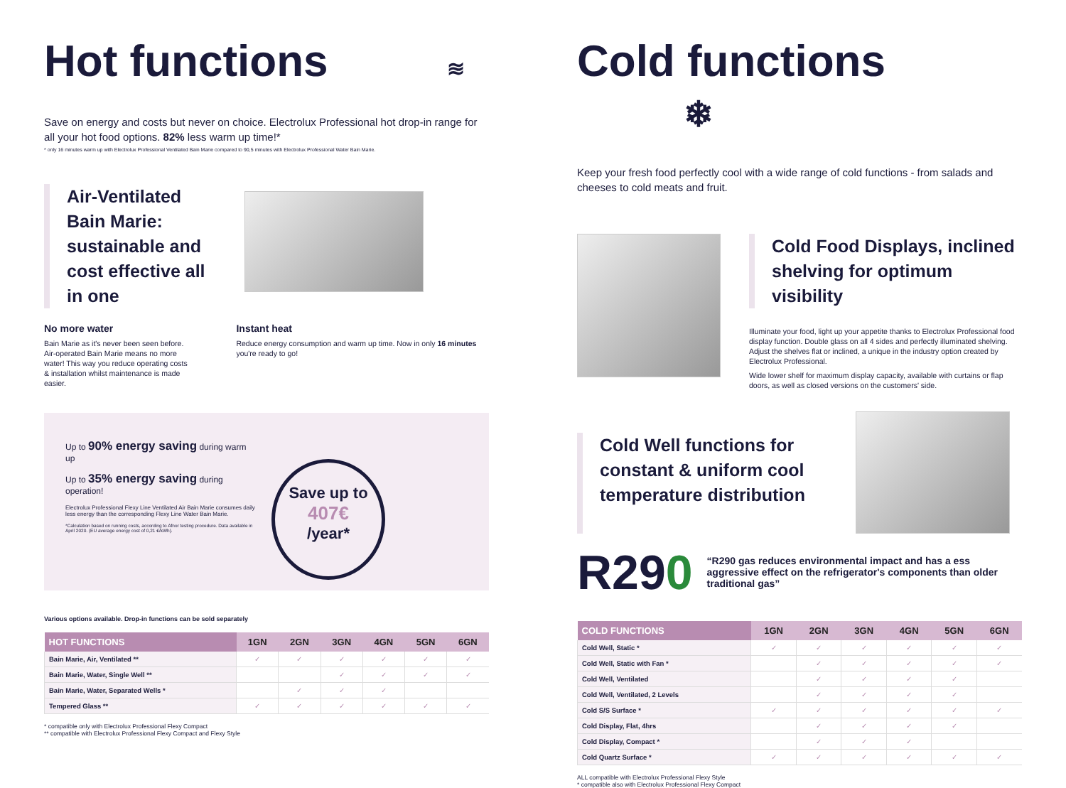Hot functions ≋
Save on energy and costs but never on choice. Electrolux Professional hot drop-in range for all your hot food options. 82% less warm up time!*
* only 16 minutes warm up with Electrolux Professional Ventilated Bain Marie compared to 90,5 minutes with Electrolux Professional Water Bain Marie.
Air-Ventilated Bain Marie: sustainable and cost effective all in one
No more water
Bain Marie as it's never been seen before. Air-operated Bain Marie means no more water! This way you reduce operating costs & installation whilst maintenance is made easier.
Instant heat
Reduce energy consumption and warm up time. Now in only 16 minutes you're ready to go!
Up to 90% energy saving during warm up
Up to 35% energy saving during operation!
Electrolux Professional Flexy Line Ventilated Air Bain Marie consumes daily less energy than the corresponding Flexy Line Water Bain Marie.
*Calculation based on running costs, according to Afnor testing procedure. Data available in April 2020. (EU average energy cost of 0,21 €/kWh).
Save up to
407€
/year*
Various options available. Drop-in functions can be sold separately
| HOT FUNCTIONS | 1GN | 2GN | 3GN | 4GN | 5GN | 6GN |
| --- | --- | --- | --- | --- | --- | --- |
| Bain Marie, Air, Ventilated ** | ✓ | ✓ | ✓ | ✓ | ✓ | ✓ |
| Bain Marie, Water, Single Well ** | | | ✓ | ✓ | ✓ | ✓ |
| Bain Marie, Water, Separated Wells * | | ✓ | ✓ | ✓ | | |
| Tempered Glass ** | ✓ | ✓ | ✓ | ✓ | ✓ | ✓ |
* compatible only with Electrolux Professional Flexy Compact
** compatible with Electrolux Professional Flexy Compact and Flexy Style
Cold functions ❄
Keep your fresh food perfectly cool with a wide range of cold functions - from salads and cheeses to cold meats and fruit.
Cold Food Displays, inclined shelving for optimum visibility
Illuminate your food, light up your appetite thanks to Electrolux Professional food display function. Double glass on all 4 sides and perfectly illuminated shelving. Adjust the shelves flat or inclined, a unique in the industry option created by Electrolux Professional.
Wide lower shelf for maximum display capacity, available with curtains or flap doors, as well as closed versions on the customers' side.
Cold Well functions for constant & uniform cool temperature distribution
R290
“R290 gas reduces environmental impact and has a ess aggressive effect on the refrigerator's components than older traditional gas”
| COLD FUNCTIONS | 1GN | 2GN | 3GN | 4GN | 5GN | 6GN |
| --- | --- | --- | --- | --- | --- | --- |
| Cold Well, Static * | ✓ | ✓ | ✓ | ✓ | ✓ | ✓ |
| Cold Well, Static with Fan * | | ✓ | ✓ | ✓ | ✓ | ✓ |
| Cold Well, Ventilated | | ✓ | ✓ | ✓ | ✓ | |
| Cold Well, Ventilated, 2 Levels | | ✓ | ✓ | ✓ | ✓ | |
| Cold S/S Surface * | ✓ | ✓ | ✓ | ✓ | ✓ | ✓ |
| Cold Display, Flat, 4hrs | | ✓ | ✓ | ✓ | ✓ | |
| Cold Display, Compact * | | ✓ | ✓ | ✓ | | |
| Cold Quartz Surface * | ✓ | ✓ | ✓ | ✓ | ✓ | ✓ |
ALL compatible with Electrolux Professional Flexy Style
* compatible also with Electrolux Professional Flexy Compact